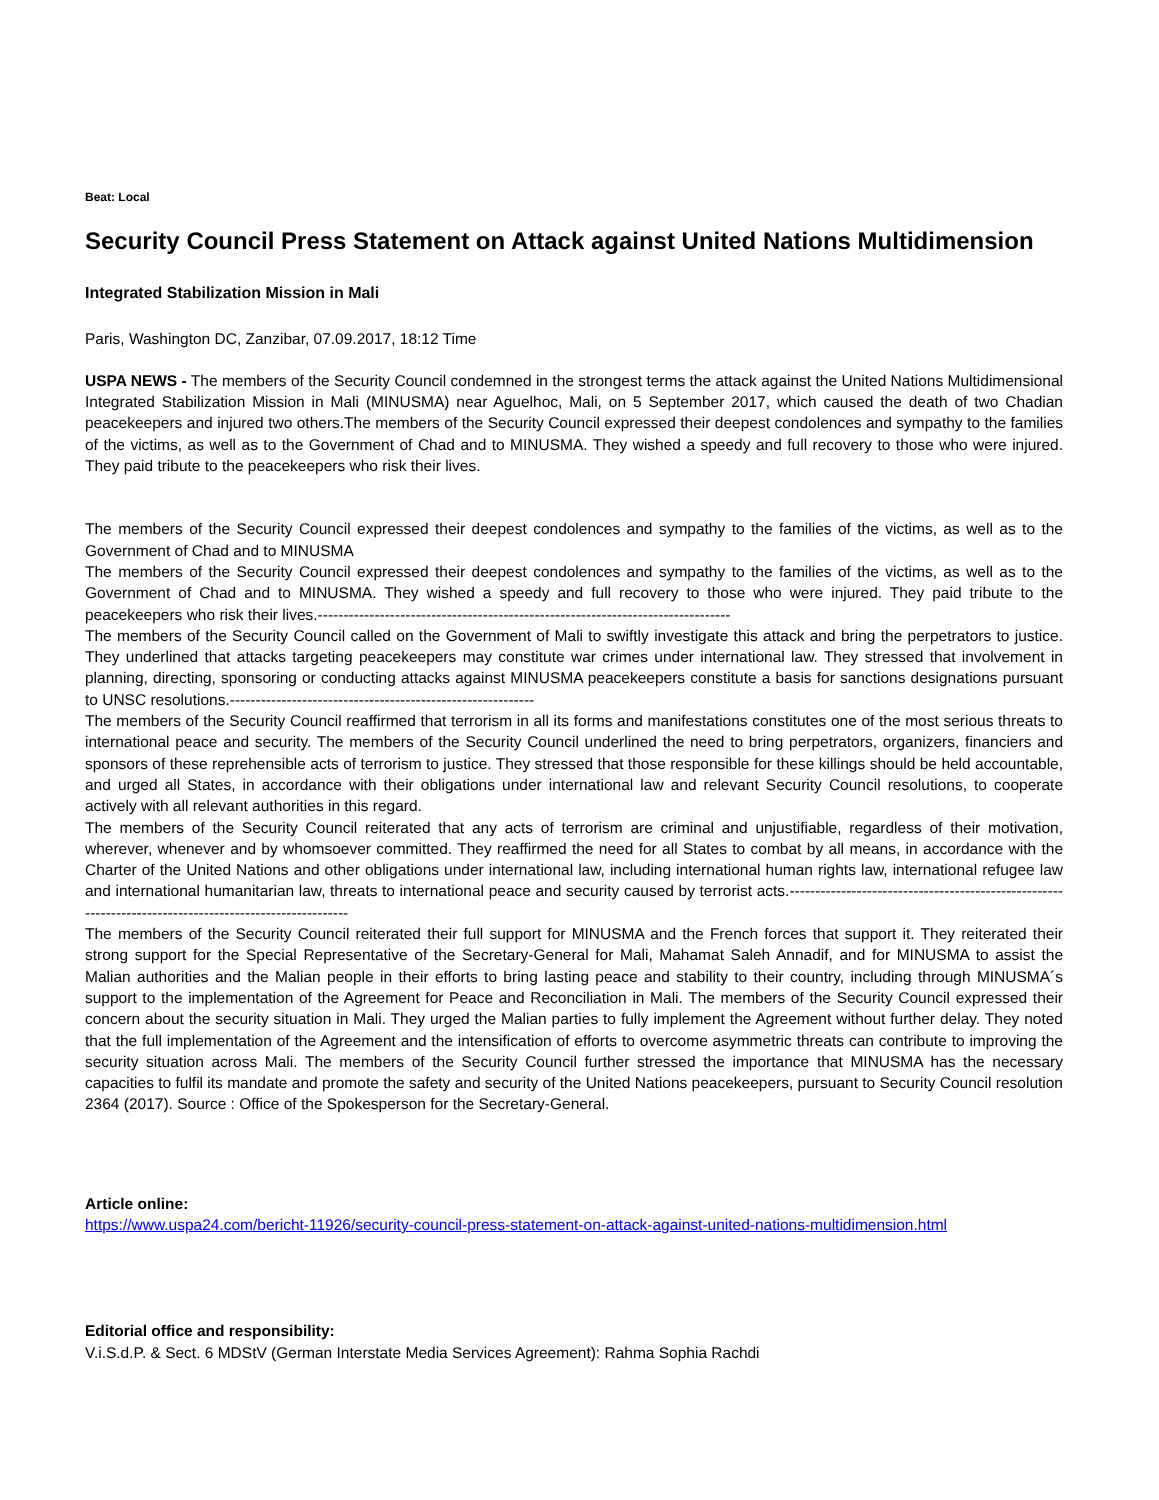Beat: Local
Security Council Press Statement on Attack against United Nations Multidimension
Integrated Stabilization Mission in Mali
Paris, Washington DC, Zanzibar, 07.09.2017, 18:12 Time
USPA NEWS - The members of the Security Council condemned in the strongest terms the attack against the United Nations Multidimensional Integrated Stabilization Mission in Mali (MINUSMA) near Aguelhoc, Mali, on 5 September 2017, which caused the death of two Chadian peacekeepers and injured two others.The members of the Security Council expressed their deepest condolences and sympathy to the families of the victims, as well as to the Government of Chad and to MINUSMA. They wished a speedy and full recovery to those who were injured. They paid tribute to the peacekeepers who risk their lives.
The members of the Security Council expressed their deepest condolences and sympathy to the families of the victims, as well as to the Government of Chad and to MINUSMA
The members of the Security Council expressed their deepest condolences and sympathy to the families of the victims, as well as to the Government of Chad and to MINUSMA. They wished a speedy and full recovery to those who were injured. They paid tribute to the peacekeepers who risk their lives.--------------------------------------------------------------------------------
The members of the Security Council called on the Government of Mali to swiftly investigate this attack and bring the perpetrators to justice. They underlined that attacks targeting peacekeepers may constitute war crimes under international law. They stressed that involvement in planning, directing, sponsoring or conducting attacks against MINUSMA peacekeepers constitute a basis for sanctions designations pursuant to UNSC resolutions.-----------------------------------------------------------
The members of the Security Council reaffirmed that terrorism in all its forms and manifestations constitutes one of the most serious threats to international peace and security. The members of the Security Council underlined the need to bring perpetrators, organizers, financiers and sponsors of these reprehensible acts of terrorism to justice. They stressed that those responsible for these killings should be held accountable, and urged all States, in accordance with their obligations under international law and relevant Security Council resolutions, to cooperate actively with all relevant authorities in this regard.
The members of the Security Council reiterated that any acts of terrorism are criminal and unjustifiable, regardless of their motivation, wherever, whenever and by whomsoever committed. They reaffirmed the need for all States to combat by all means, in accordance with the Charter of the United Nations and other obligations under international law, including international human rights law, international refugee law and international humanitarian law, threats to international peace and security caused by terrorist acts.--------------------------------------------------------------------------------------------------------
The members of the Security Council reiterated their full support for MINUSMA and the French forces that support it. They reiterated their strong support for the Special Representative of the Secretary-General for Mali, Mahamat Saleh Annadif, and for MINUSMA to assist the Malian authorities and the Malian people in their efforts to bring lasting peace and stability to their country, including through MINUSMA´s support to the implementation of the Agreement for Peace and Reconciliation in Mali. The members of the Security Council expressed their concern about the security situation in Mali. They urged the Malian parties to fully implement the Agreement without further delay. They noted that the full implementation of the Agreement and the intensification of efforts to overcome asymmetric threats can contribute to improving the security situation across Mali. The members of the Security Council further stressed the importance that MINUSMA has the necessary capacities to fulfil its mandate and promote the safety and security of the United Nations peacekeepers, pursuant to Security Council resolution 2364 (2017). Source : Office of the Spokesperson for the Secretary-General.
Article online:
https://www.uspa24.com/bericht-11926/security-council-press-statement-on-attack-against-united-nations-multidimension.html
Editorial office and responsibility:
V.i.S.d.P. & Sect. 6 MDStV (German Interstate Media Services Agreement): Rahma Sophia Rachdi